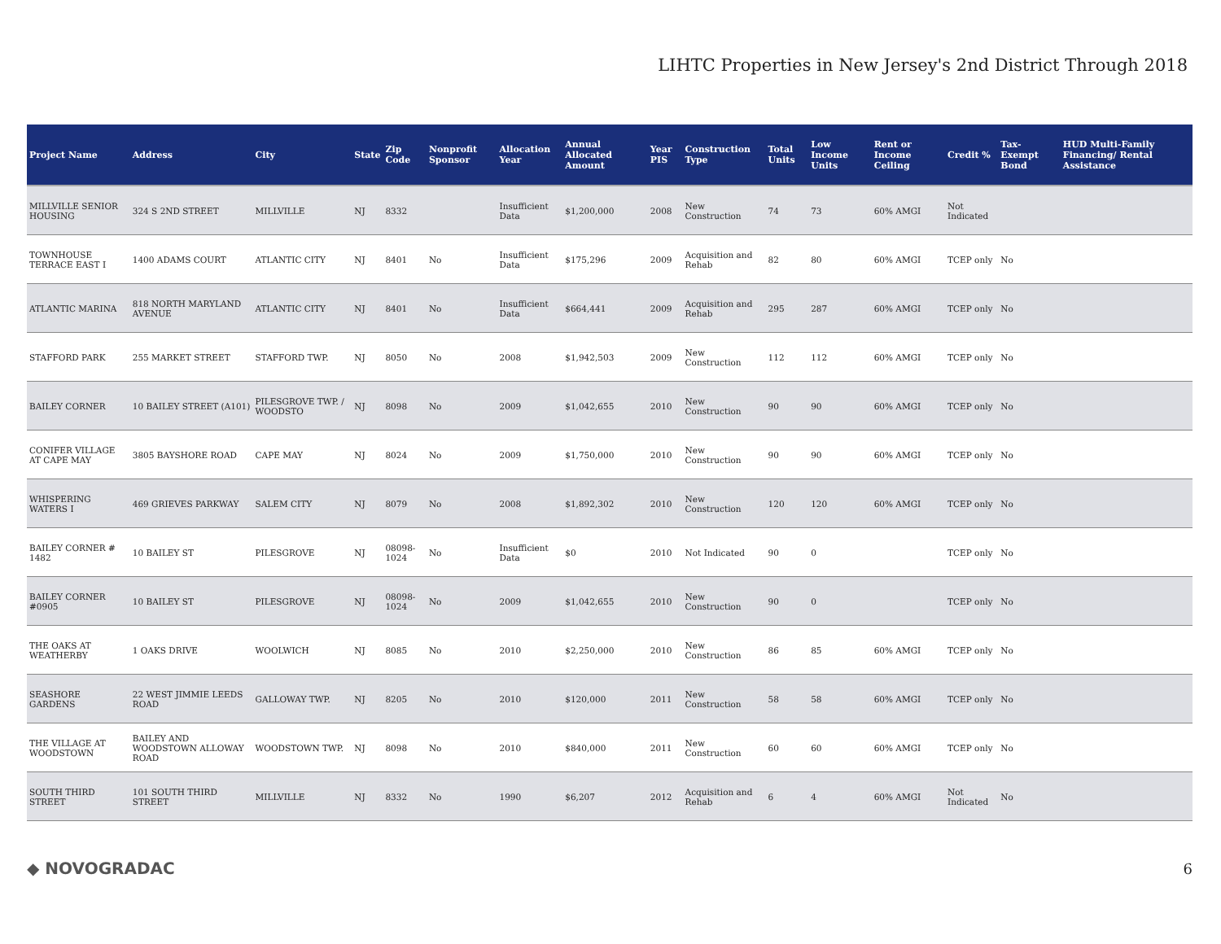LIHTC Properties in New Jersey's 2nd District Through 2018
| Project Name | Address | City | State | Zip Code | Nonprofit Sponsor | Allocation Year | Annual Allocated Amount | Year PIS | Construction Type | Total Units | Low Income Units | Rent or Income Ceiling | Credit % | Tax-Exempt Bond | HUD Multi-Family Financing/ Rental Assistance |
| --- | --- | --- | --- | --- | --- | --- | --- | --- | --- | --- | --- | --- | --- | --- | --- |
| MILLVILLE SENIOR HOUSING | 324 S 2ND STREET | MILLVILLE | NJ | 8332 | | Insufficient Data | $1,200,000 | 2008 | New Construction | 74 | 73 | 60% AMGI | Not Indicated | | |
| TOWNHOUSE TERRACE EAST I | 1400 ADAMS COURT | ATLANTIC CITY | NJ | 8401 | No | Insufficient Data | $175,296 | 2009 | Acquisition and Rehab | 82 | 80 | 60% AMGI | TCEP only | No | |
| ATLANTIC MARINA | 818 NORTH MARYLAND AVENUE | ATLANTIC CITY | NJ | 8401 | No | Insufficient Data | $664,441 | 2009 | Acquisition and Rehab | 295 | 287 | 60% AMGI | TCEP only | No | |
| STAFFORD PARK | 255 MARKET STREET | STAFFORD TWP. | NJ | 8050 | No | 2008 | $1,942,503 | 2009 | New Construction | 112 | 112 | 60% AMGI | TCEP only | No | |
| BAILEY CORNER | 10 BAILEY STREET (A101) | PILESGROVE TWP. / WOODSTO | NJ | 8098 | No | 2009 | $1,042,655 | 2010 | New Construction | 90 | 90 | 60% AMGI | TCEP only | No | |
| CONIFER VILLAGE AT CAPE MAY | 3805 BAYSHORE ROAD | CAPE MAY | NJ | 8024 | No | 2009 | $1,750,000 | 2010 | New Construction | 90 | 90 | 60% AMGI | TCEP only | No | |
| WHISPERING WATERS I | 469 GRIEVES PARKWAY | SALEM CITY | NJ | 8079 | No | 2008 | $1,892,302 | 2010 | New Construction | 120 | 120 | 60% AMGI | TCEP only | No | |
| BAILEY CORNER # 1482 | 10 BAILEY ST | PILESGROVE | NJ | 08098-1024 | No | Insufficient Data | $0 | 2010 | Not Indicated | 90 | 0 | | TCEP only | No | |
| BAILEY CORNER #0905 | 10 BAILEY ST | PILESGROVE | NJ | 08098-1024 | No | 2009 | $1,042,655 | 2010 | New Construction | 90 | 0 | | TCEP only | No | |
| THE OAKS AT WEATHERBY | 1 OAKS DRIVE | WOOLWICH | NJ | 8085 | No | 2010 | $2,250,000 | 2010 | New Construction | 86 | 85 | 60% AMGI | TCEP only | No | |
| SEASHORE GARDENS | 22 WEST JIMMIE LEEDS ROAD | GALLOWAY TWP. | NJ | 8205 | No | 2010 | $120,000 | 2011 | New Construction | 58 | 58 | 60% AMGI | TCEP only | No | |
| THE VILLAGE AT WOODSTOWN | BAILEY AND WOODSTOWN ALLOWAY ROAD | WOODSTOWN TWP. | NJ | 8098 | No | 2010 | $840,000 | 2011 | New Construction | 60 | 60 | 60% AMGI | TCEP only | No | |
| SOUTH THIRD STREET | 101 SOUTH THIRD STREET | MILLVILLE | NJ | 8332 | No | 1990 | $6,207 | 2012 | Acquisition and Rehab | 6 | 4 | 60% AMGI | Not Indicated | No | |
◆ NOVOGRADAC 6